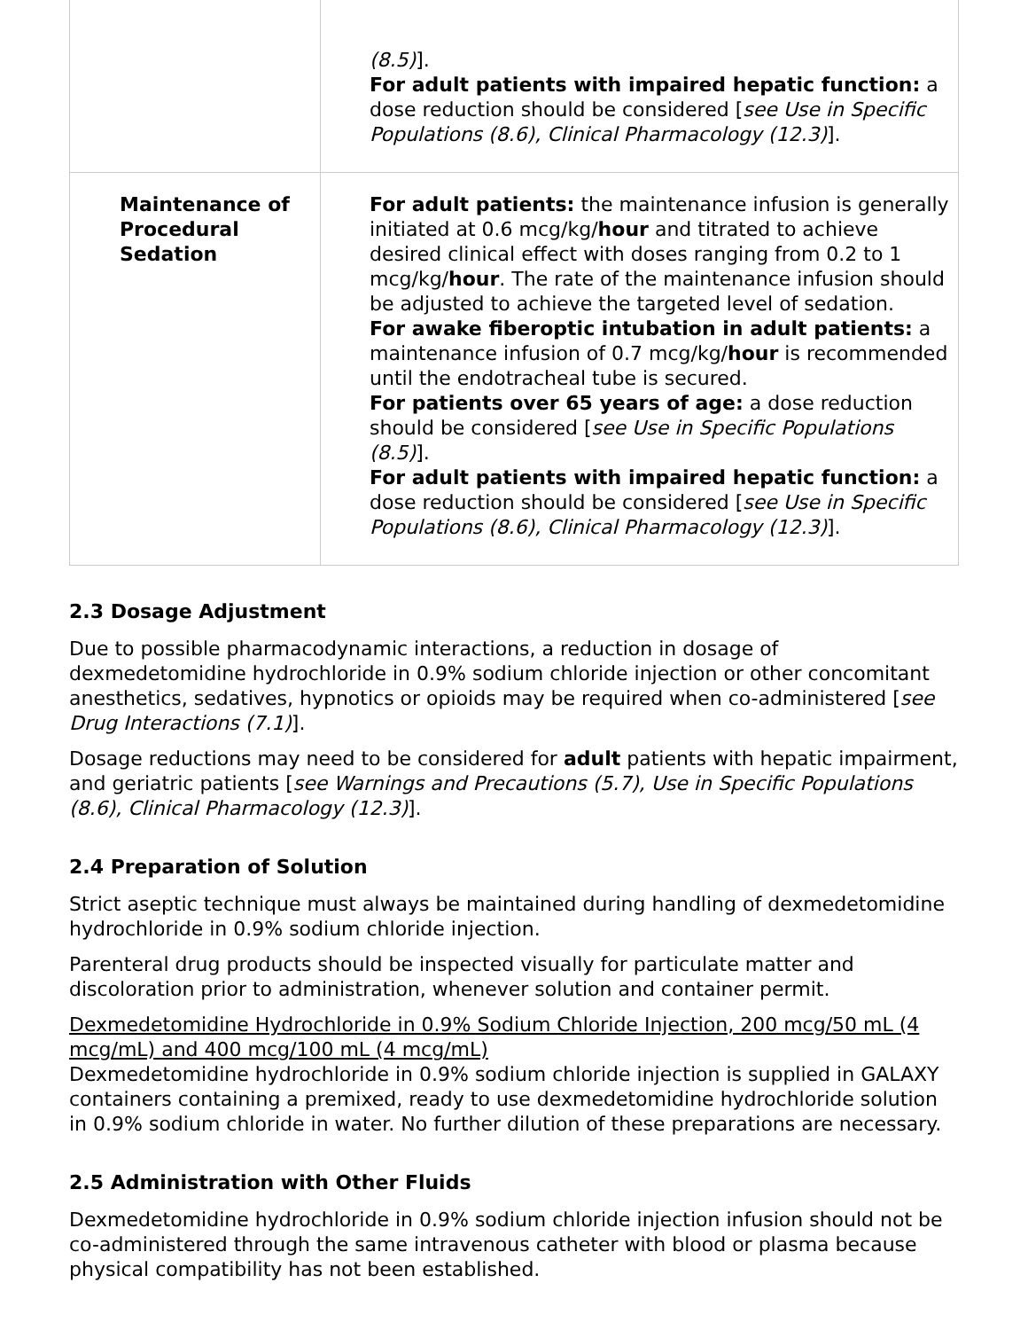| | (8.5) ]. For adult patients with impaired hepatic function: a dose reduction should be considered [ see Use in Specific Populations (8.6), Clinical Pharmacology (12.3) ]. |
| Maintenance of Procedural Sedation | For adult patients: the maintenance infusion is generally initiated at 0.6 mcg/kg/ hour and titrated to achieve desired clinical effect with doses ranging from 0.2 to 1 mcg/kg/ hour . The rate of the maintenance infusion should be adjusted to achieve the targeted level of sedation. For awake fiberoptic intubation in adult patients: a maintenance infusion of 0.7 mcg/kg/ hour is recommended until the endotracheal tube is secured. For patients over 65 years of age: a dose reduction should be considered [ see Use in Specific Populations (8.5) ]. For adult patients with impaired hepatic function: a dose reduction should be considered [ see Use in Specific Populations (8.6), Clinical Pharmacology (12.3) ]. |
2.3 Dosage Adjustment
Due to possible pharmacodynamic interactions, a reduction in dosage of dexmedetomidine hydrochloride in 0.9% sodium chloride injection or other concomitant anesthetics, sedatives, hypnotics or opioids may be required when co-administered [see Drug Interactions (7.1)].
Dosage reductions may need to be considered for adult patients with hepatic impairment, and geriatric patients [see Warnings and Precautions (5.7), Use in Specific Populations (8.6), Clinical Pharmacology (12.3)].
2.4 Preparation of Solution
Strict aseptic technique must always be maintained during handling of dexmedetomidine hydrochloride in 0.9% sodium chloride injection.
Parenteral drug products should be inspected visually for particulate matter and discoloration prior to administration, whenever solution and container permit.
Dexmedetomidine Hydrochloride in 0.9% Sodium Chloride Injection, 200 mcg/50 mL (4 mcg/mL) and 400 mcg/100 mL (4 mcg/mL)
Dexmedetomidine hydrochloride in 0.9% sodium chloride injection is supplied in GALAXY containers containing a premixed, ready to use dexmedetomidine hydrochloride solution in 0.9% sodium chloride in water. No further dilution of these preparations are necessary.
2.5 Administration with Other Fluids
Dexmedetomidine hydrochloride in 0.9% sodium chloride injection infusion should not be co-administered through the same intravenous catheter with blood or plasma because physical compatibility has not been established.